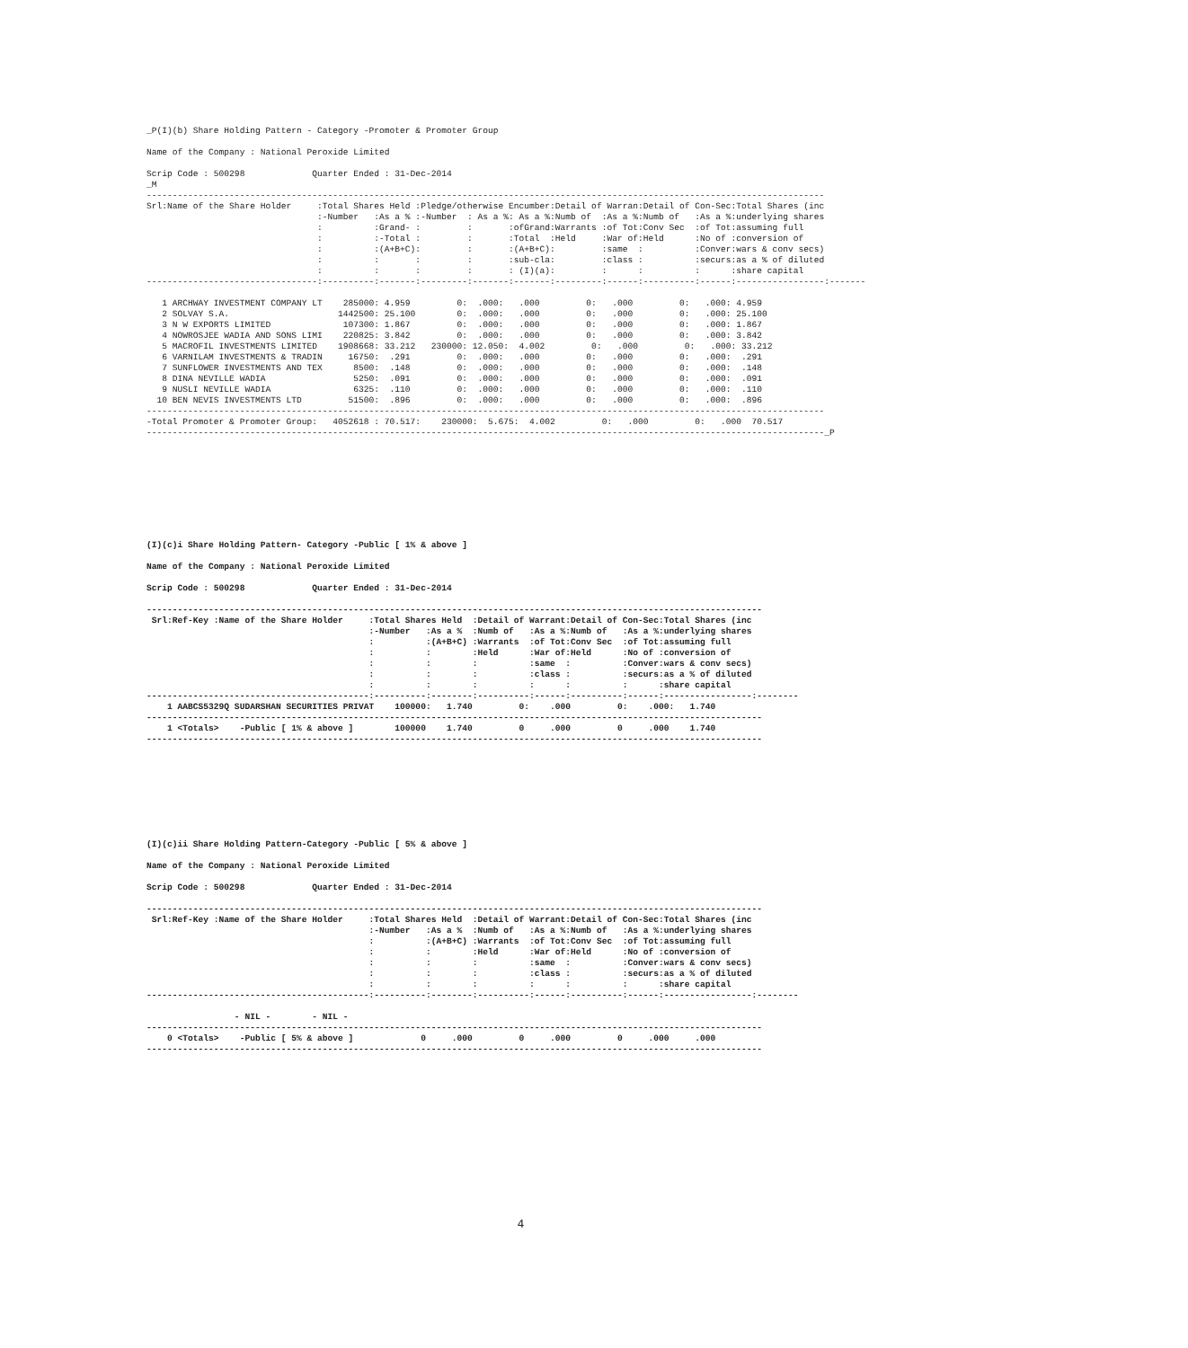_P(I)(b) Share Holding Pattern - Category -Promoter & Promoter Group

Name of the Company : National Peroxide Limited

Scrip Code : 500298             Quarter Ended : 31-Dec-2014
_M
-----------------------------------------------------------------------------------------------------------------------------------
Srl:Name of the Share Holder     :Total Shares Held :Pledge/otherwise Encumber:Detail of Warran:Detail of Con-Sec:Total Shares (inc
                                 :-Number   :As a % :-Number  : As a %: As a %:Numb of  :As a %:Numb of   :As a %:underlying shares
                                 :          :Grand- :         :       :ofGrand:Warrants :of Tot:Conv Sec  :of Tot:assuming full
                                 :          :-Total :         :       :Total  :Held     :War of:Held      :No of :conversion of
                                 :          :(A+B+C):         :       :(A+B+C):         :same  :          :Conver:wars & conv secs)
                                 :          :       :         :       :sub-cla:         :class :          :securs:as a % of diluted
                                 :          :       :         :       : (I)(a):         :      :          :      :share capital
---------------------------------:----------:-------:---------:-------:-------:---------:------:----------:------:-----------------:-------

   1 ARCHWAY INVESTMENT COMPANY LT    285000: 4.959         0:  .000:   .000         0:   .000         0:   .000: 4.959
   2 SOLVAY S.A.                     1442500: 25.100        0:  .000:   .000         0:   .000         0:   .000: 25.100
   3 N W EXPORTS LIMITED              107300: 1.867         0:  .000:   .000         0:   .000         0:   .000: 1.867
   4 NOWROSJEE WADIA AND SONS LIMI    220825: 3.842         0:  .000:   .000         0:   .000         0:   .000: 3.842
   5 MACROFIL INVESTMENTS LIMITED    1908668: 33.212   230000: 12.050:  4.002         0:   .000         0:   .000: 33.212
   6 VARNILAM INVESTMENTS & TRADIN     16750:  .291         0:  .000:   .000         0:   .000         0:   .000:  .291
   7 SUNFLOWER INVESTMENTS AND TEX      8500:  .148         0:  .000:   .000         0:   .000         0:   .000:  .148
   8 DINA NEVILLE WADIA                 5250:  .091         0:  .000:   .000         0:   .000         0:   .000:  .091
   9 NUSLI NEVILLE WADIA                6325:  .110         0:  .000:   .000         0:   .000         0:   .000:  .110
  10 BEN NEVIS INVESTMENTS LTD         51500:  .896         0:  .000:   .000         0:   .000         0:   .000:  .896
-----------------------------------------------------------------------------------------------------------------------------------
-Total Promoter & Promoter Group:   4052618 : 70.517:    230000:  5.675:  4.002         0:   .000         0:   .000  70.517
-----------------------------------------------------------------------------------------------------------------------------------_P
(I)(c)i Share Holding Pattern- Category -Public [ 1% & above ]

Name of the Company : National Peroxide Limited

Scrip Code : 500298             Quarter Ended : 31-Dec-2014

-----------------------------------------------------------------------------------------------------------------------
 Srl:Ref-Key :Name of the Share Holder     :Total Shares Held  :Detail of Warrant:Detail of Con-Sec:Total Shares (inc
                                           :-Number   :As a %  :Numb of   :As a %:Numb of   :As a %:underlying shares
                                           :          :(A+B+C) :Warrants  :of Tot:Conv Sec  :of Tot:assuming full
                                           :          :        :Held      :War of:Held      :No of :conversion of
                                           :          :        :          :same  :          :Conver:wars & conv secs)
                                           :          :        :          :class :          :securs:as a % of diluted
                                           :          :        :          :      :          :      :share capital
-------------------------------------------:----------:--------:----------:------:----------:------:-----------------:--------
    1 AABCS5329Q SUDARSHAN SECURITIES PRIVAT    100000:   1.740         0:    .000         0:    .000:   1.740
-----------------------------------------------------------------------------------------------------------------------
    1 <Totals>    -Public [ 1% & above ]        100000    1.740         0     .000         0     .000    1.740
-----------------------------------------------------------------------------------------------------------------------
(I)(c)ii Share Holding Pattern-Category -Public [ 5% & above ]

Name of the Company : National Peroxide Limited

Scrip Code : 500298             Quarter Ended : 31-Dec-2014

-----------------------------------------------------------------------------------------------------------------------
 Srl:Ref-Key :Name of the Share Holder     :Total Shares Held  :Detail of Warrant:Detail of Con-Sec:Total Shares (inc
                                           :-Number   :As a %  :Numb of   :As a %:Numb of   :As a %:underlying shares
                                           :          :(A+B+C) :Warrants  :of Tot:Conv Sec  :of Tot:assuming full
                                           :          :        :Held      :War of:Held      :No of :conversion of
                                           :          :        :          :same  :          :Conver:wars & conv secs)
                                           :          :        :          :class :          :securs:as a % of diluted
                                           :          :        :          :      :          :      :share capital
-------------------------------------------:----------:--------:----------:------:----------:------:-----------------:--------

                 - NIL -        - NIL -
-----------------------------------------------------------------------------------------------------------------------
    0 <Totals>    -Public [ 5% & above ]             0     .000         0     .000         0     .000     .000
-----------------------------------------------------------------------------------------------------------------------
4